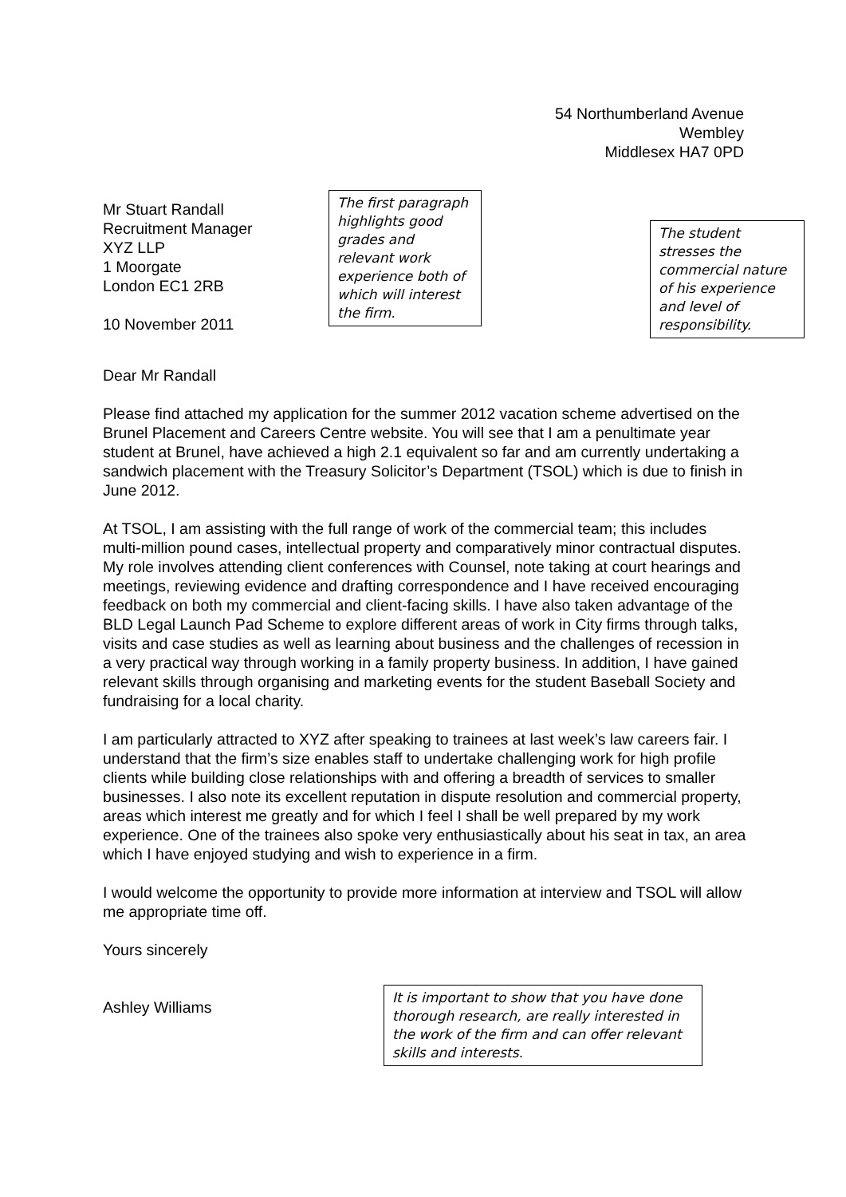54 Northumberland Avenue
Wembley
Middlesex HA7 0PD
Mr Stuart Randall
Recruitment Manager
XYZ LLP
1 Moorgate
London EC1 2RB
10 November 2011
Dear Mr Randall
Please find attached my application for the summer 2012 vacation scheme advertised on the Brunel Placement and Careers Centre website. You will see that I am a penultimate year student at Brunel, have achieved a high 2.1 equivalent so far and am currently undertaking a sandwich placement with the Treasury Solicitor’s Department (TSOL) which is due to finish in June 2012.
At TSOL, I am assisting with the full range of work of the commercial team; this includes multi-million pound cases, intellectual property and comparatively minor contractual disputes. My role involves attending client conferences with Counsel, note taking at court hearings and meetings, reviewing evidence and drafting correspondence and I have received encouraging feedback on both my commercial and client-facing skills. I have also taken advantage of the BLD Legal Launch Pad Scheme to explore different areas of work in City firms through talks, visits and case studies as well as learning about business and the challenges of recession in a very practical way through working in a family property business. In addition, I have gained relevant skills through organising and marketing events for the student Baseball Society and fundraising for a local charity.
I am particularly attracted to XYZ after speaking to trainees at last week’s law careers fair. I understand that the firm’s size enables staff to undertake challenging work for high profile clients while building close relationships with and offering a breadth of services to smaller businesses. I also note its excellent reputation in dispute resolution and commercial property, areas which interest me greatly and for which I feel I shall be well prepared by my work experience. One of the trainees also spoke very enthusiastically about his seat in tax, an area which I have enjoyed studying and wish to experience in a firm.
I would welcome the opportunity to provide more information at interview and TSOL will allow me appropriate time off.
Yours sincerely
Ashley Williams
The first paragraph highlights good grades and relevant work experience both of which will interest the firm.
The student stresses the commercial nature of his experience and level of responsibility.
It is important to show that you have done thorough research, are really interested in the work of the firm and can offer relevant skills and interests.